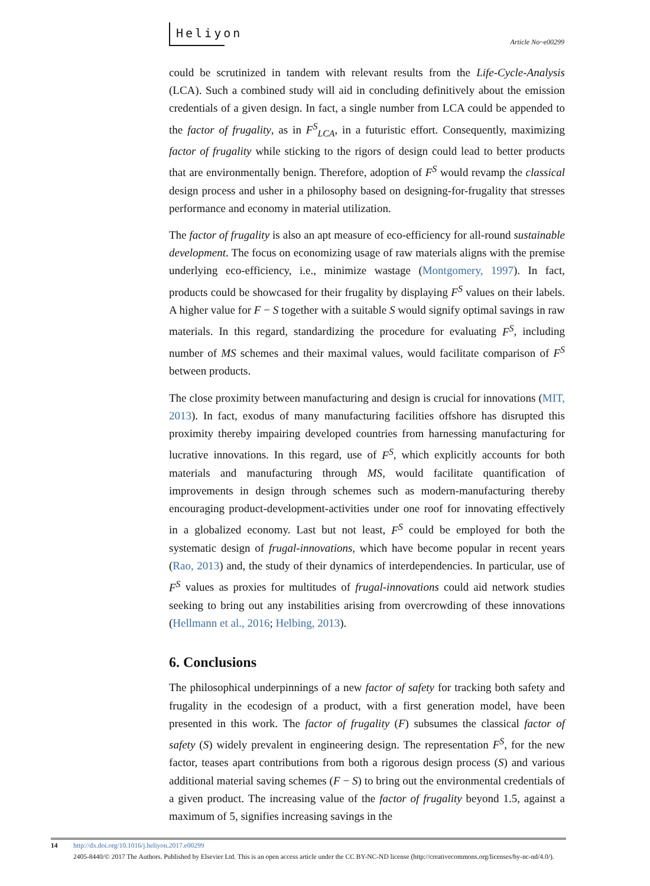Heliyon
Article No~e00299
could be scrutinized in tandem with relevant results from the Life-Cycle-Analysis (LCA). Such a combined study will aid in concluding definitively about the emission credentials of a given design. In fact, a single number from LCA could be appended to the factor of frugality, as in F<sup>S</sup><sub>LCA</sub>, in a futuristic effort. Consequently, maximizing factor of frugality while sticking to the rigors of design could lead to better products that are environmentally benign. Therefore, adoption of F<sup>S</sup> would revamp the classical design process and usher in a philosophy based on designing-for-frugality that stresses performance and economy in material utilization.
The factor of frugality is also an apt measure of eco-efficiency for all-round sustainable development. The focus on economizing usage of raw materials aligns with the premise underlying eco-efficiency, i.e., minimize wastage (Montgomery, 1997). In fact, products could be showcased for their frugality by displaying F<sup>S</sup> values on their labels. A higher value for F − S together with a suitable S would signify optimal savings in raw materials. In this regard, standardizing the procedure for evaluating F<sup>S</sup>, including number of MS schemes and their maximal values, would facilitate comparison of F<sup>S</sup> between products.
The close proximity between manufacturing and design is crucial for innovations (MIT, 2013). In fact, exodus of many manufacturing facilities offshore has disrupted this proximity thereby impairing developed countries from harnessing manufacturing for lucrative innovations. In this regard, use of F<sup>S</sup>, which explicitly accounts for both materials and manufacturing through MS, would facilitate quantification of improvements in design through schemes such as modern-manufacturing thereby encouraging product-development-activities under one roof for innovating effectively in a globalized economy. Last but not least, F<sup>S</sup> could be employed for both the systematic design of frugal-innovations, which have become popular in recent years (Rao, 2013) and, the study of their dynamics of interdependencies. In particular, use of F<sup>S</sup> values as proxies for multitudes of frugal-innovations could aid network studies seeking to bring out any instabilities arising from overcrowding of these innovations (Hellmann et al., 2016; Helbing, 2013).
6. Conclusions
The philosophical underpinnings of a new factor of safety for tracking both safety and frugality in the ecodesign of a product, with a first generation model, have been presented in this work. The factor of frugality (F) subsumes the classical factor of safety (S) widely prevalent in engineering design. The representation F<sup>S</sup>, for the new factor, teases apart contributions from both a rigorous design process (S) and various additional material saving schemes (F − S) to bring out the environmental credentials of a given product. The increasing value of the factor of frugality beyond 1.5, against a maximum of 5, signifies increasing savings in the
14 http://dx.doi.org/10.1016/j.heliyon.2017.e00299
2405-8440/© 2017 The Authors. Published by Elsevier Ltd. This is an open access article under the CC BY-NC-ND license (http://creativecommons.org/licenses/by-nc-nd/4.0/).